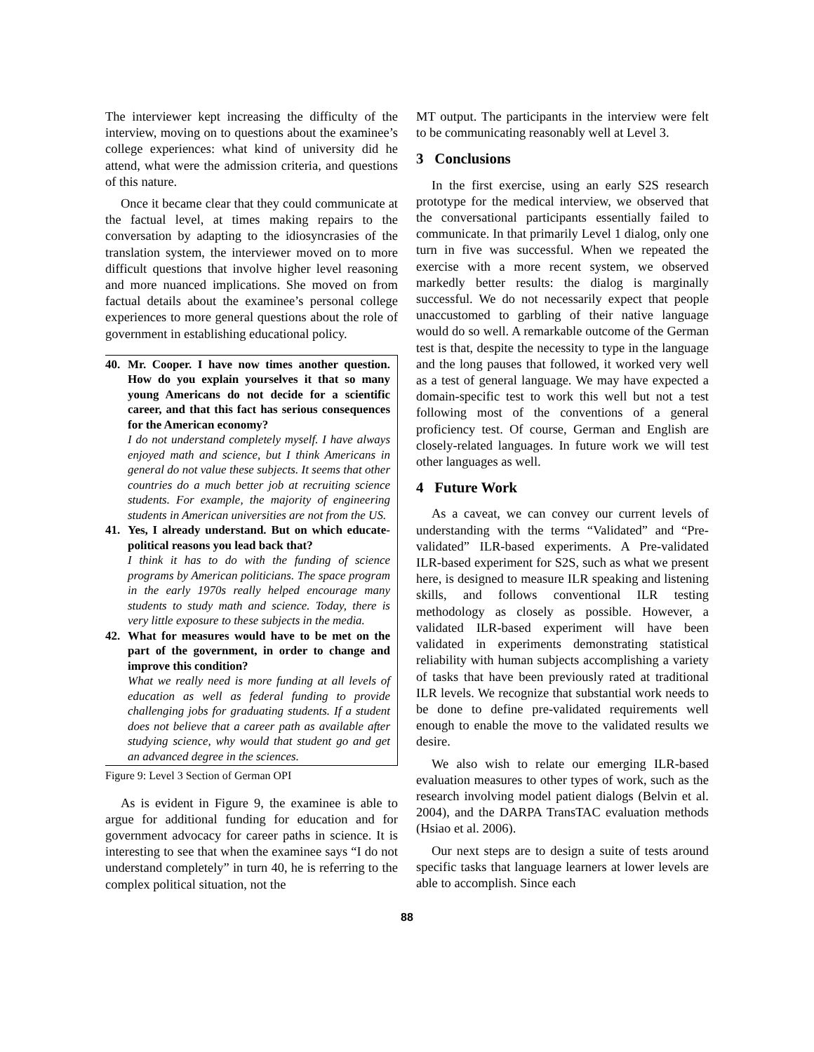The interviewer kept increasing the difficulty of the interview, moving on to questions about the examinee’s college experiences: what kind of university did he attend, what were the admission criteria, and questions of this nature.
Once it became clear that they could communicate at the factual level, at times making repairs to the conversation by adapting to the idiosyncrasies of the translation system, the interviewer moved on to more difficult questions that involve higher level reasoning and more nuanced implications. She moved on from factual details about the examinee’s personal college experiences to more general questions about the role of government in establishing educational policy.
40. Mr. Cooper. I have now times another question. How do you explain yourselves it that so many young Americans do not decide for a scientific career, and that this fact has serious consequences for the American economy?
I do not understand completely myself. I have always enjoyed math and science, but I think Americans in general do not value these subjects. It seems that other countries do a much better job at recruiting science students. For example, the majority of engineering students in American universities are not from the US.
41. Yes, I already understand. But on which educate-political reasons you lead back that?
I think it has to do with the funding of science programs by American politicians. The space program in the early 1970s really helped encourage many students to study math and science. Today, there is very little exposure to these subjects in the media.
42. What for measures would have to be met on the part of the government, in order to change and improve this condition?
What we really need is more funding at all levels of education as well as federal funding to provide challenging jobs for graduating students. If a student does not believe that a career path as available after studying science, why would that student go and get an advanced degree in the sciences.
Figure 9: Level 3 Section of German OPI
As is evident in Figure 9, the examinee is able to argue for additional funding for education and for government advocacy for career paths in science. It is interesting to see that when the examinee says “I do not understand completely” in turn 40, he is referring to the complex political situation, not the
MT output. The participants in the interview were felt to be communicating reasonably well at Level 3.
3 Conclusions
In the first exercise, using an early S2S research prototype for the medical interview, we observed that the conversational participants essentially failed to communicate. In that primarily Level 1 dialog, only one turn in five was successful. When we repeated the exercise with a more recent system, we observed markedly better results: the dialog is marginally successful. We do not necessarily expect that people unaccustomed to garbling of their native language would do so well. A remarkable outcome of the German test is that, despite the necessity to type in the language and the long pauses that followed, it worked very well as a test of general language. We may have expected a domain-specific test to work this well but not a test following most of the conventions of a general proficiency test. Of course, German and English are closely-related languages. In future work we will test other languages as well.
4 Future Work
As a caveat, we can convey our current levels of understanding with the terms “Validated” and “Pre-validated” ILR-based experiments. A Pre-validated ILR-based experiment for S2S, such as what we present here, is designed to measure ILR speaking and listening skills, and follows conventional ILR testing methodology as closely as possible. However, a validated ILR-based experiment will have been validated in experiments demonstrating statistical reliability with human subjects accomplishing a variety of tasks that have been previously rated at traditional ILR levels. We recognize that substantial work needs to be done to define pre-validated requirements well enough to enable the move to the validated results we desire.
We also wish to relate our emerging ILR-based evaluation measures to other types of work, such as the research involving model patient dialogs (Belvin et al. 2004), and the DARPA TransTAC evaluation methods (Hsiao et al. 2006).
Our next steps are to design a suite of tests around specific tasks that language learners at lower levels are able to accomplish. Since each
88